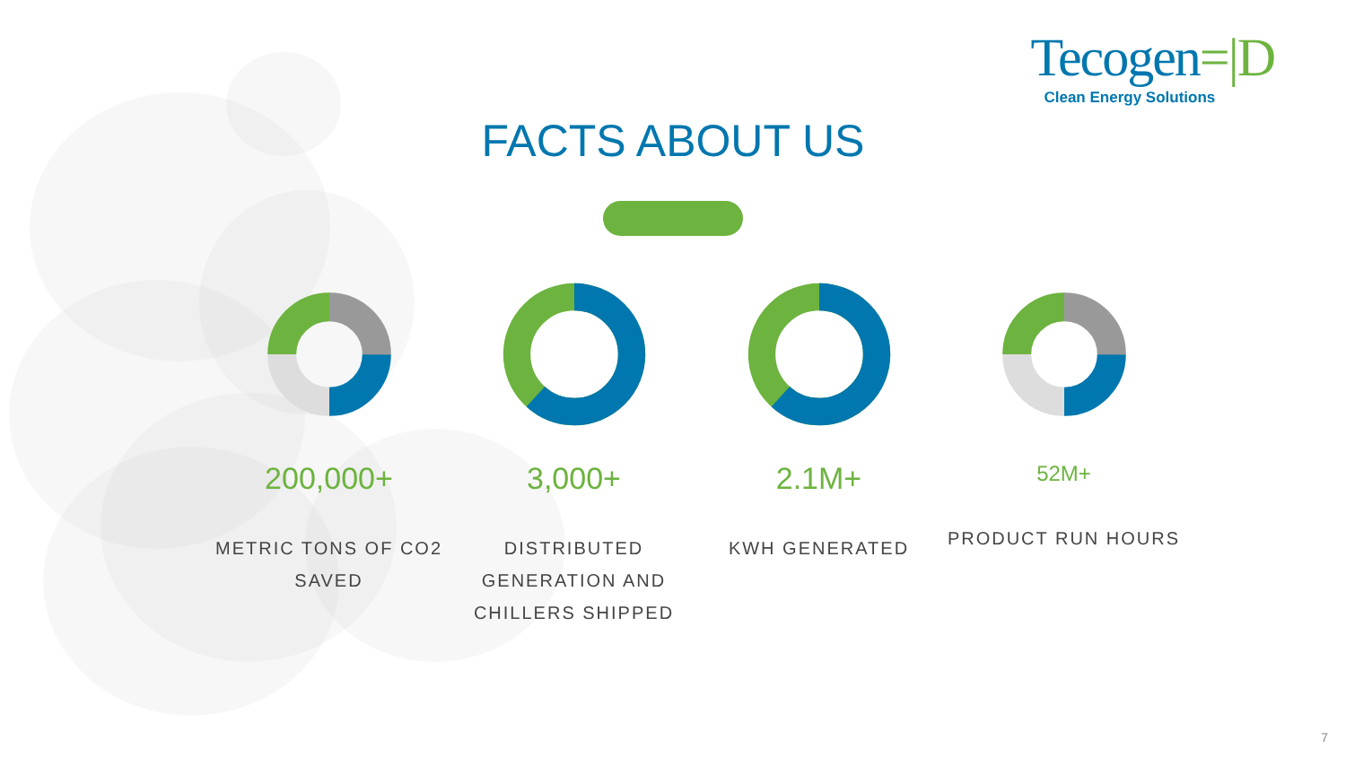Tecogen=|D
Clean Energy Solutions
FACTS ABOUT US
200,000+
METRIC TONS OF CO2 SAVED
3,000+
DISTRIBUTED GENERATION AND CHILLERS SHIPPED
2.1M+
KWH GENERATED
52M+
PRODUCT RUN HOURS
7